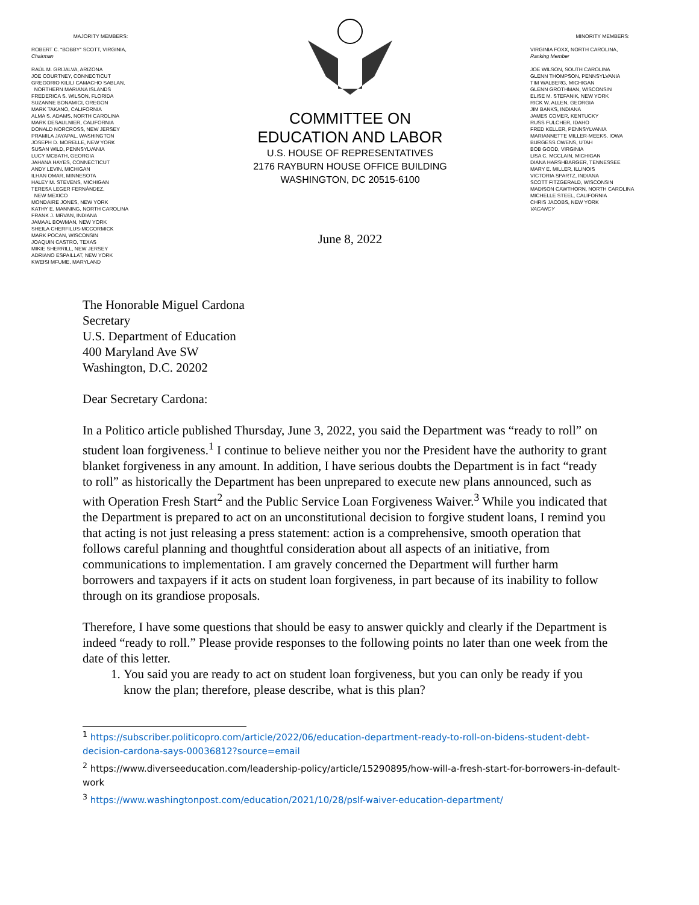MAJORITY MEMBERS:
ROBERT C. “BOBBY” SCOTT, VIRGINIA,
Chairman
RAÚL M. GRIJALVA, ARIZONA
JOE COURTNEY, CONNECTICUT
GREGORIO KILILI CAMACHO SABLAN,
NORTHERN MARIANA ISLANDS
FREDERICA S. WILSON, FLORIDA
SUZANNE BONAMICI, OREGON
MARK TAKANO, CALIFORNIA
ALMA S. ADAMS, NORTH CAROLINA
MARK DESAULNIER, CALIFORNIA
DONALD NORCROSS, NEW JERSEY
PRAMILA JAYAPAL, WASHINGTON
JOSEPH D. MORELLE, NEW YORK
SUSAN WILD, PENNSYLVANIA
LUCY MCBATH, GEORGIA
JAHANA HAYES, CONNECTICUT
ANDY LEVIN, MICHIGAN
ILHAN OMAR, MINNESOTA
HALEY M. STEVENS, MICHIGAN
TERESA LEGER FERNÁNDEZ,
NEW MEXICO
MONDAIRE JONES, NEW YORK
KATHY E. MANNING, NORTH CAROLINA
FRANK J. MRVAN, INDIANA
JAMAAL BOWMAN, NEW YORK
SHEILA CHERFILUS-MCCORMICK
MARK POCAN, WISCONSIN
JOAQUIN CASTRO, TEXAS
MIKIE SHERRILL, NEW JERSEY
ADRIANO ESPAILLAT, NEW YORK
KWEISI MFUME, MARYLAND
COMMITTEE ON
EDUCATION AND LABOR
U.S. HOUSE OF REPRESENTATIVES
2176 RAYBURN HOUSE OFFICE BUILDING
WASHINGTON, DC 20515-6100
June 8, 2022
MINORITY MEMBERS:
VIRGINIA FOXX, NORTH CAROLINA,
Ranking Member
JOE WILSON, SOUTH CAROLINA
GLENN THOMPSON, PENNSYLVANIA
TIM WALBERG, MICHIGAN
GLENN GROTHMAN, WISCONSIN
ELISE M. STEFANIK, NEW YORK
RICK W. ALLEN, GEORGIA
JIM BANKS, INDIANA
JAMES COMER, KENTUCKY
RUSS FULCHER, IDAHO
FRED KELLER, PENNSYLVANIA
MARIANNETTE MILLER-MEEKS, IOWA
BURGESS OWENS, UTAH
BOB GOOD, VIRGINIA
LISA C. MCCLAIN, MICHIGAN
DIANA HARSHBARGER, TENNESSEE
MARY E. MILLER, ILLINOIS
VICTORIA SPARTZ, INDIANA
SCOTT FITZGERALD, WISCONSIN
MADISON CAWTHORN, NORTH CAROLINA
MICHELLE STEEL, CALIFORNIA
CHRIS JACOBS, NEW YORK
VACANCY
The Honorable Miguel Cardona
Secretary
U.S. Department of Education
400 Maryland Ave SW
Washington, D.C. 20202
Dear Secretary Cardona:
In a Politico article published Thursday, June 3, 2022, you said the Department was “ready to roll” on student loan forgiveness.<sup>1</sup> I continue to believe neither you nor the President have the authority to grant blanket forgiveness in any amount. In addition, I have serious doubts the Department is in fact “ready to roll” as historically the Department has been unprepared to execute new plans announced, such as with Operation Fresh Start<sup>2</sup> and the Public Service Loan Forgiveness Waiver.<sup>3</sup> While you indicated that the Department is prepared to act on an unconstitutional decision to forgive student loans, I remind you that acting is not just releasing a press statement: action is a comprehensive, smooth operation that follows careful planning and thoughtful consideration about all aspects of an initiative, from communications to implementation. I am gravely concerned the Department will further harm borrowers and taxpayers if it acts on student loan forgiveness, in part because of its inability to follow through on its grandiose proposals.
Therefore, I have some questions that should be easy to answer quickly and clearly if the Department is indeed “ready to roll.” Please provide responses to the following points no later than one week from the date of this letter.
1. You said you are ready to act on student loan forgiveness, but you can only be ready if you know the plan; therefore, please describe, what is this plan?
<sup>1</sup> https://subscriber.politicopro.com/article/2022/06/education-department-ready-to-roll-on-bidens-student-debt-decision-cardona-says-00036812?source=email
<sup>2</sup> https://www.diverseeducation.com/leadership-policy/article/15290895/how-will-a-fresh-start-for-borrowers-in-default-work
<sup>3</sup> https://www.washingtonpost.com/education/2021/10/28/pslf-waiver-education-department/